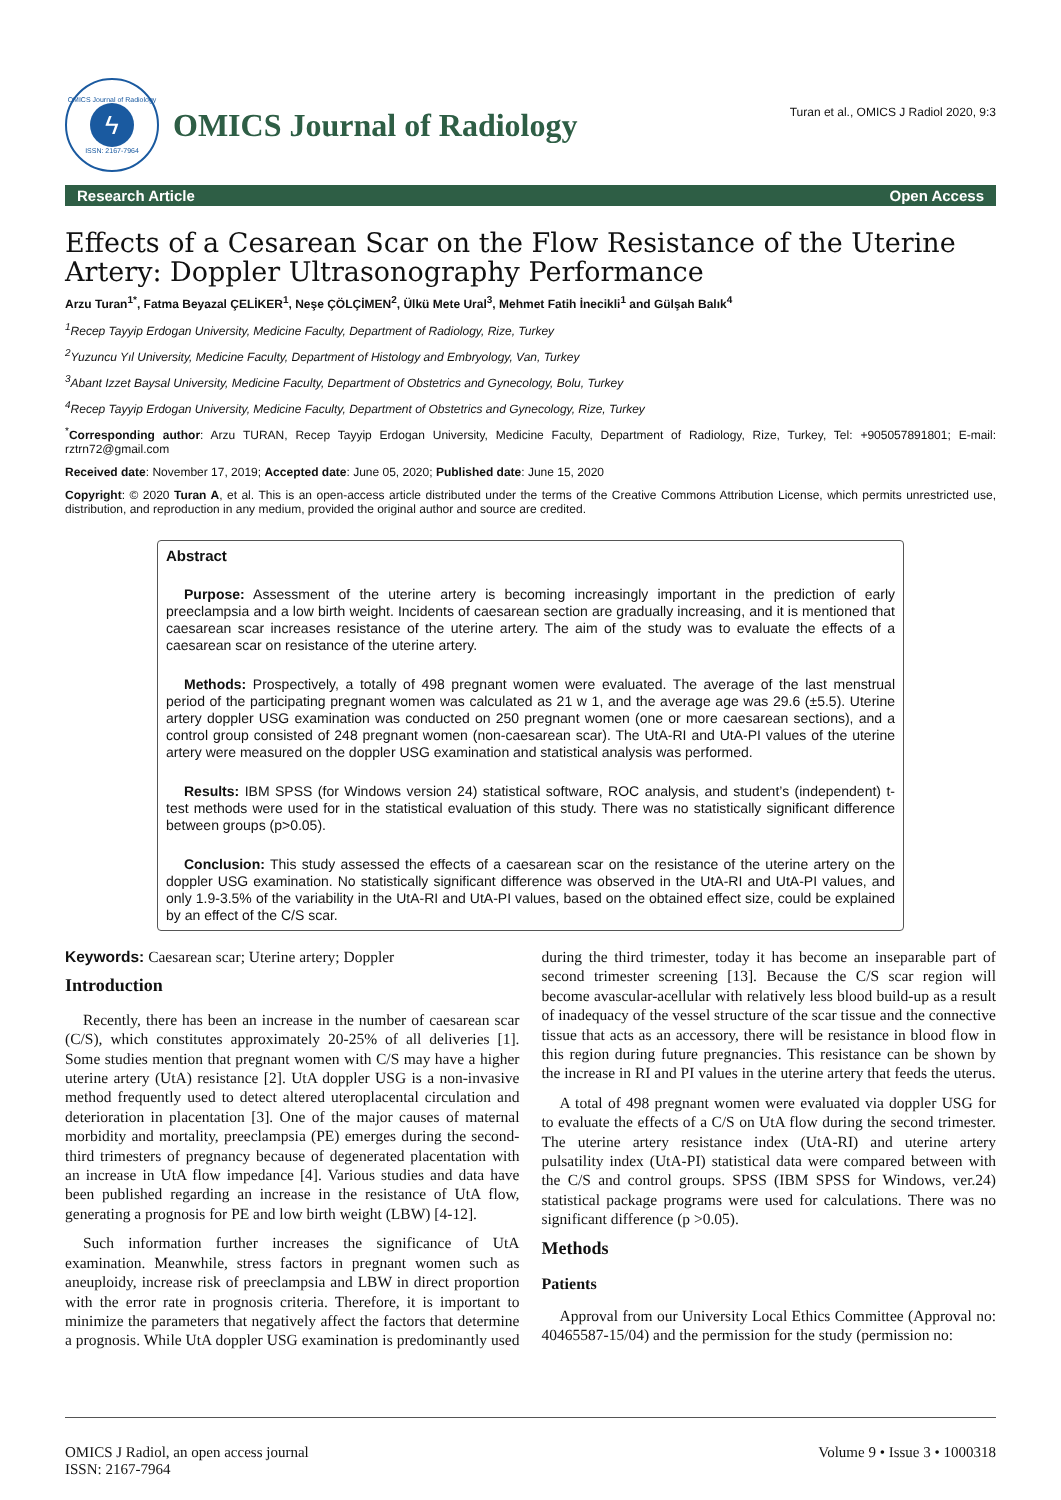OMICS Journal of Radiology
ϟ
ISSN: 2167-7964
OMICS Journal of Radiology
Turan et al., OMICS J Radiol 2020, 9:3
Research Article Open Access
Effects of a Cesarean Scar on the Flow Resistance of the Uterine Artery: Doppler Ultrasonography Performance
Arzu Turan<sup>1*</sup>, Fatma Beyazal ÇELİKER<sup>1</sup>, Neşe ÇÖLÇİMEN<sup>2</sup>, Ülkü Mete Ural<sup>3</sup>, Mehmet Fatih İnecikli<sup>1</sup> and Gülşah Balık<sup>4</sup>
<sup>1</sup> Recep Tayyip Erdogan University, Medicine Faculty, Department of Radiology, Rize, Turkey
<sup>2</sup> Yuzuncu Yıl University, Medicine Faculty, Department of Histology and Embryology, Van, Turkey
<sup>3</sup> Abant Izzet Baysal University, Medicine Faculty, Department of Obstetrics and Gynecology, Bolu, Turkey
<sup>4</sup> Recep Tayyip Erdogan University, Medicine Faculty, Department of Obstetrics and Gynecology, Rize, Turkey
<sup>*</sup> Corresponding author: Arzu TURAN, Recep Tayyip Erdogan University, Medicine Faculty, Department of Radiology, Rize, Turkey, Tel: +905057891801; E-mail: rztrn72@gmail.com
Received date: November 17, 2019; Accepted date: June 05, 2020; Published date: June 15, 2020
Copyright: © 2020 Turan A, et al. This is an open-access article distributed under the terms of the Creative Commons Attribution License, which permits unrestricted use, distribution, and reproduction in any medium, provided the original author and source are credited.
Abstract
Purpose: Assessment of the uterine artery is becoming increasingly important in the prediction of early preeclampsia and a low birth weight. Incidents of caesarean section are gradually increasing, and it is mentioned that caesarean scar increases resistance of the uterine artery. The aim of the study was to evaluate the effects of a caesarean scar on resistance of the uterine artery.
Methods: Prospectively, a totally of 498 pregnant women were evaluated. The average of the last menstrual period of the participating pregnant women was calculated as 21 w 1, and the average age was 29.6 (±5.5). Uterine artery doppler USG examination was conducted on 250 pregnant women (one or more caesarean sections), and a control group consisted of 248 pregnant women (non-caesarean scar). The UtA-RI and UtA-PI values of the uterine artery were measured on the doppler USG examination and statistical analysis was performed.
Results: IBM SPSS (for Windows version 24) statistical software, ROC analysis, and student’s (independent) t-test methods were used for in the statistical evaluation of this study. There was no statistically significant difference between groups (p>0.05).
Conclusion: This study assessed the effects of a caesarean scar on the resistance of the uterine artery on the doppler USG examination. No statistically significant difference was observed in the UtA-RI and UtA-PI values, and only 1.9-3.5% of the variability in the UtA-RI and UtA-PI values, based on the obtained effect size, could be explained by an effect of the C/S scar.
Keywords: Caesarean scar; Uterine artery; Doppler
Introduction
Recently, there has been an increase in the number of caesarean scar (C/S), which constitutes approximately 20-25% of all deliveries [1]. Some studies mention that pregnant women with C/S may have a higher uterine artery (UtA) resistance [2]. UtA doppler USG is a non-invasive method frequently used to detect altered uteroplacental circulation and deterioration in placentation [3]. One of the major causes of maternal morbidity and mortality, preeclampsia (PE) emerges during the second-third trimesters of pregnancy because of degenerated placentation with an increase in UtA flow impedance [4]. Various studies and data have been published regarding an increase in the resistance of UtA flow, generating a prognosis for PE and low birth weight (LBW) [4-12].
Such information further increases the significance of UtA examination. Meanwhile, stress factors in pregnant women such as aneuploidy, increase risk of preeclampsia and LBW in direct proportion with the error rate in prognosis criteria. Therefore, it is important to minimize the parameters that negatively affect the factors that determine a prognosis. While UtA doppler USG examination is predominantly used during the third trimester, today it has become an inseparable part of second trimester screening [13]. Because the C/S scar region will become avascular-acellular with relatively less blood build-up as a result of inadequacy of the vessel structure of the scar tissue and the connective tissue that acts as an accessory, there will be resistance in blood flow in this region during future pregnancies. This resistance can be shown by the increase in RI and PI values in the uterine artery that feeds the uterus.
A total of 498 pregnant women were evaluated via doppler USG for to evaluate the effects of a C/S on UtA flow during the second trimester. The uterine artery resistance index (UtA-RI) and uterine artery pulsatility index (UtA-PI) statistical data were compared between with the C/S and control groups. SPSS (IBM SPSS for Windows, ver.24) statistical package programs were used for calculations. There was no significant difference (p >0.05).
Methods
Patients
Approval from our University Local Ethics Committee (Approval no: 40465587-15/04) and the permission for the study (permission no:
OMICS J Radiol, an open access journal
ISSN: 2167-7964
Volume 9 • Issue 3 • 1000318